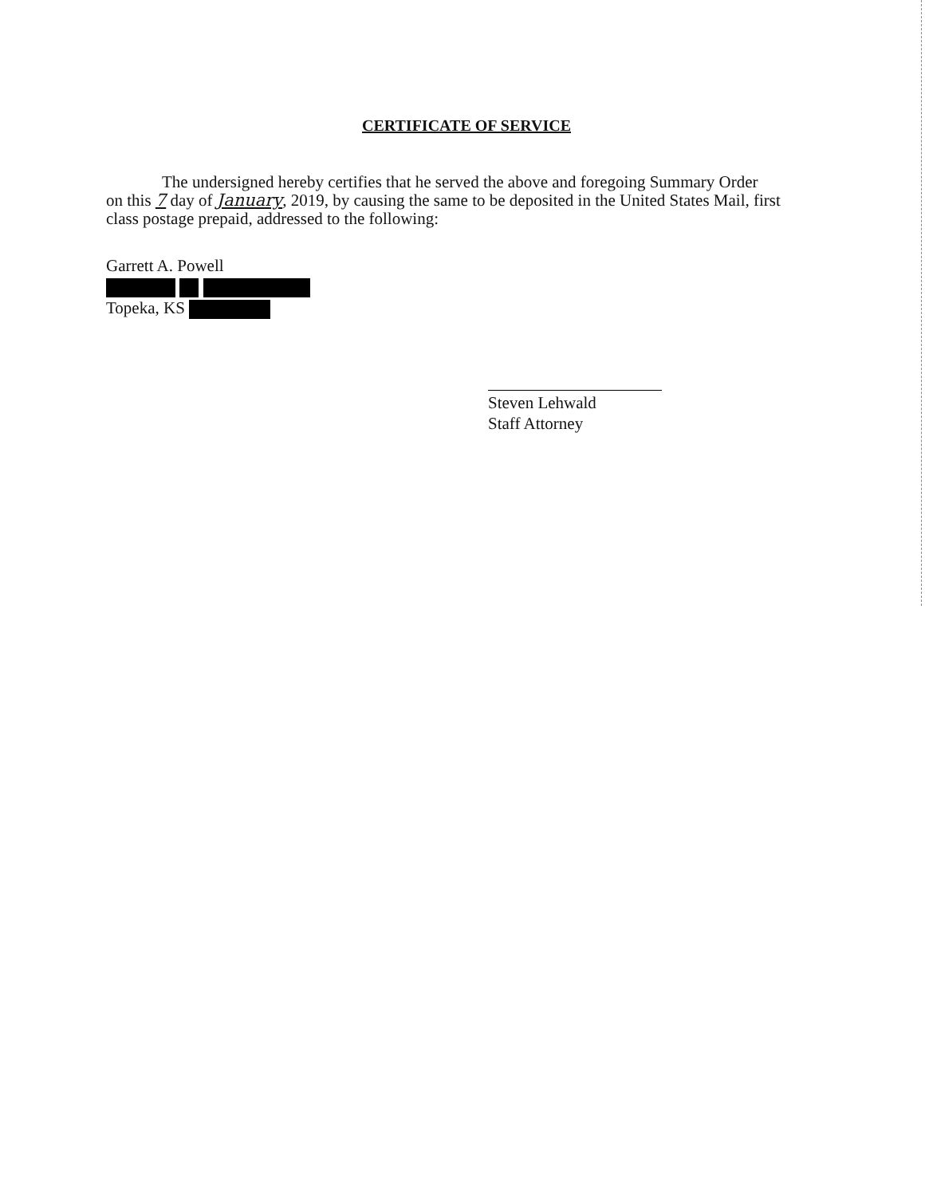CERTIFICATE OF SERVICE
The undersigned hereby certifies that he served the above and foregoing Summary Order
on this 7 day of January, 2019, by causing the same to be deposited in the United States Mail, first class postage prepaid, addressed to the following:
Garrett A. Powell
Topeka, KS
Steven Lehwald
Staff Attorney